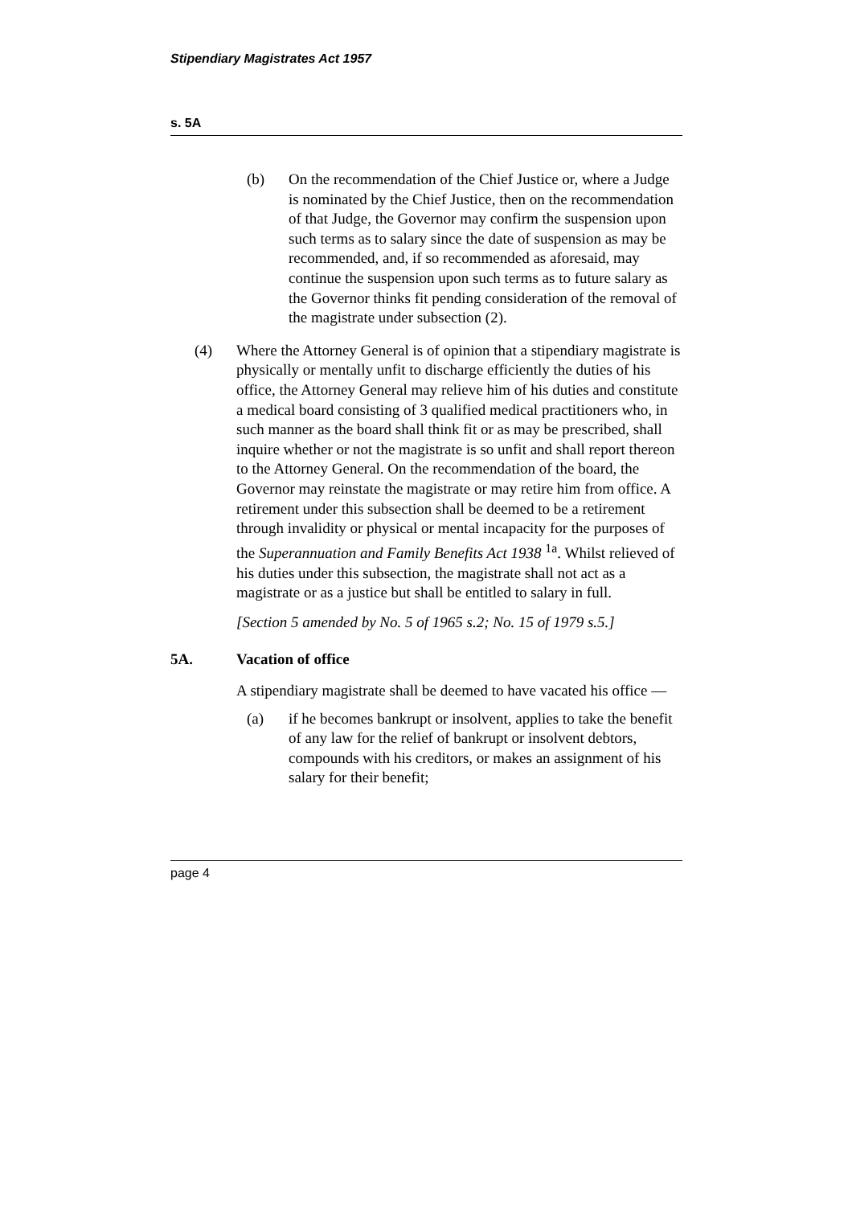Stipendiary Magistrates Act 1957
s. 5A
(b) On the recommendation of the Chief Justice or, where a Judge is nominated by the Chief Justice, then on the recommendation of that Judge, the Governor may confirm the suspension upon such terms as to salary since the date of suspension as may be recommended, and, if so recommended as aforesaid, may continue the suspension upon such terms as to future salary as the Governor thinks fit pending consideration of the removal of the magistrate under subsection (2).
(4) Where the Attorney General is of opinion that a stipendiary magistrate is physically or mentally unfit to discharge efficiently the duties of his office, the Attorney General may relieve him of his duties and constitute a medical board consisting of 3 qualified medical practitioners who, in such manner as the board shall think fit or as may be prescribed, shall inquire whether or not the magistrate is so unfit and shall report thereon to the Attorney General. On the recommendation of the board, the Governor may reinstate the magistrate or may retire him from office. A retirement under this subsection shall be deemed to be a retirement through invalidity or physical or mental incapacity for the purposes of the Superannuation and Family Benefits Act 1938 <sup>1a</sup>. Whilst relieved of his duties under this subsection, the magistrate shall not act as a magistrate or as a justice but shall be entitled to salary in full.
[Section 5 amended by No. 5 of 1965 s.2; No. 15 of 1979 s.5.]
5A. Vacation of office
A stipendiary magistrate shall be deemed to have vacated his office —
(a) if he becomes bankrupt or insolvent, applies to take the benefit of any law for the relief of bankrupt or insolvent debtors, compounds with his creditors, or makes an assignment of his salary for their benefit;
page 4